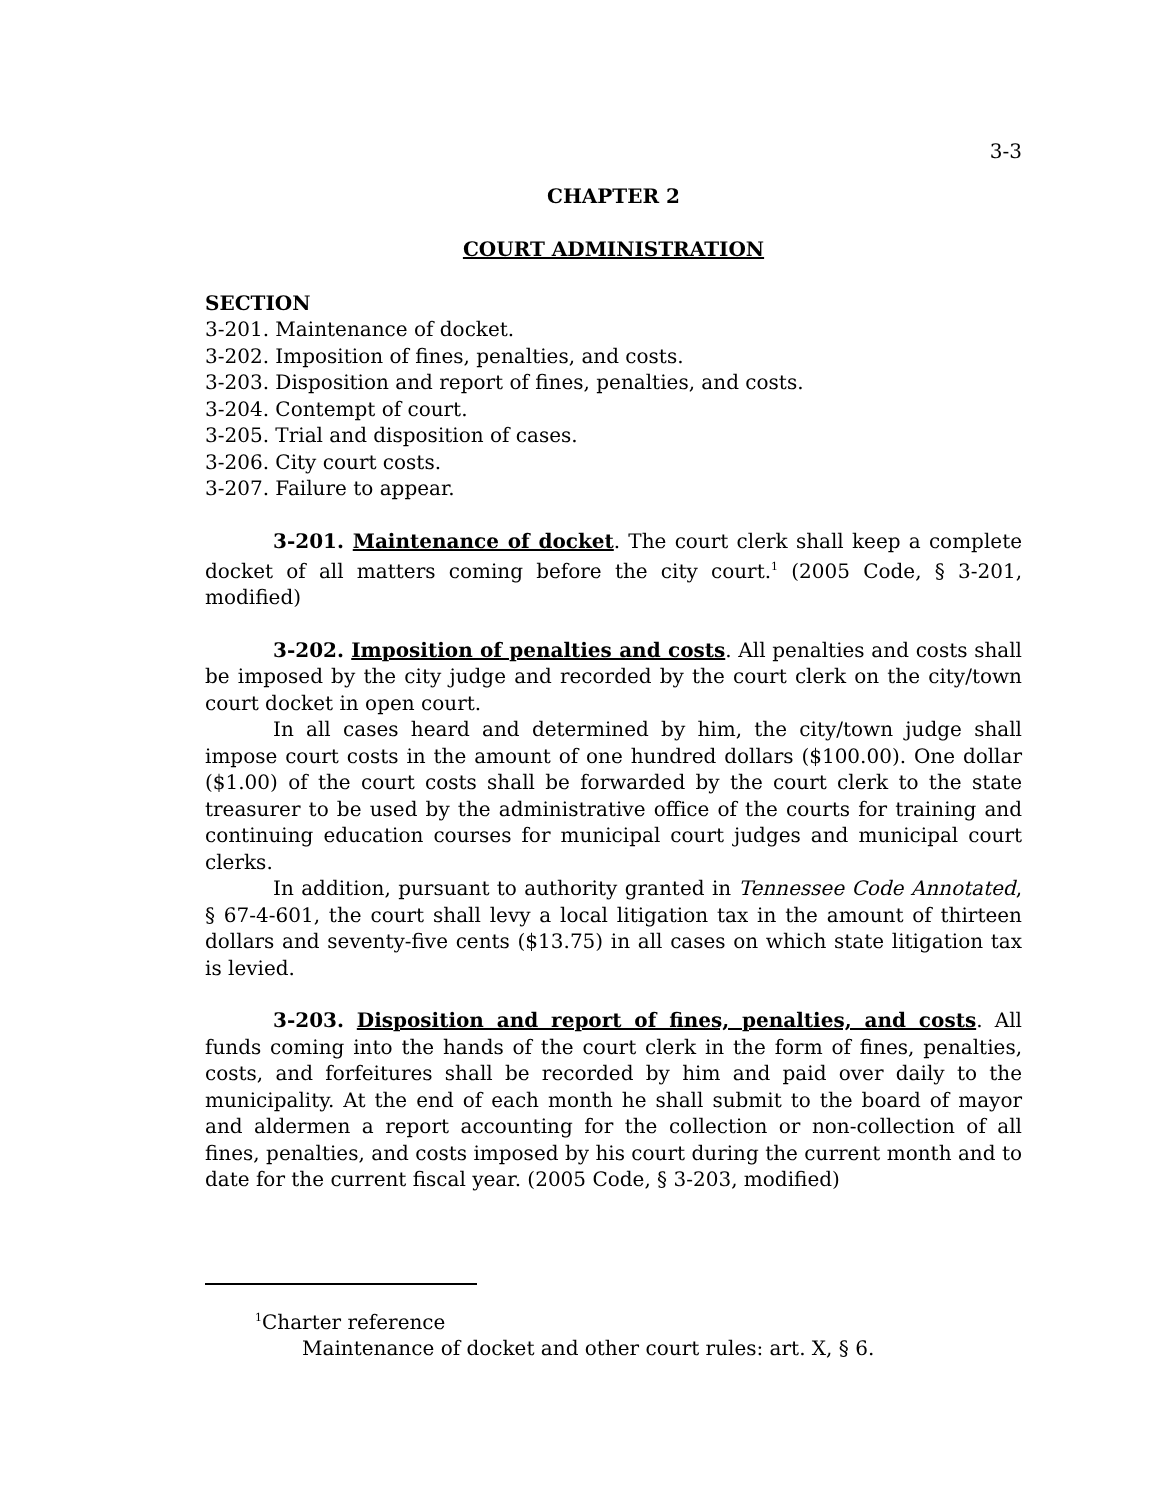3-3
CHAPTER 2
COURT ADMINISTRATION
SECTION
3-201. Maintenance of docket.
3-202. Imposition of fines, penalties, and costs.
3-203. Disposition and report of fines, penalties, and costs.
3-204. Contempt of court.
3-205. Trial and disposition of cases.
3-206. City court costs.
3-207. Failure to appear.
3-201. Maintenance of docket. The court clerk shall keep a complete docket of all matters coming before the city court.<sup>1</sup> (2005 Code, § 3-201, modified)
3-202. Imposition of penalties and costs. All penalties and costs shall be imposed by the city judge and recorded by the court clerk on the city/town court docket in open court.
In all cases heard and determined by him, the city/town judge shall impose court costs in the amount of one hundred dollars ($100.00). One dollar ($1.00) of the court costs shall be forwarded by the court clerk to the state treasurer to be used by the administrative office of the courts for training and continuing education courses for municipal court judges and municipal court clerks.
In addition, pursuant to authority granted in Tennessee Code Annotated, § 67-4-601, the court shall levy a local litigation tax in the amount of thirteen dollars and seventy-five cents ($13.75) in all cases on which state litigation tax is levied.
3-203. Disposition and report of fines, penalties, and costs. All funds coming into the hands of the court clerk in the form of fines, penalties, costs, and forfeitures shall be recorded by him and paid over daily to the municipality. At the end of each month he shall submit to the board of mayor and aldermen a report accounting for the collection or non-collection of all fines, penalties, and costs imposed by his court during the current month and to date for the current fiscal year. (2005 Code, § 3-203, modified)
<sup>1</sup> Charter reference
Maintenance of docket and other court rules: art. X, § 6.